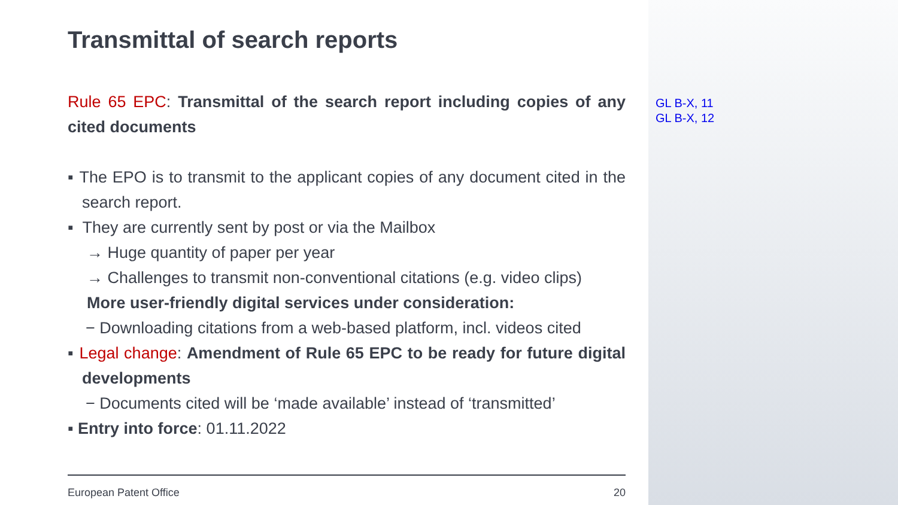Transmittal of search reports
Rule 65 EPC: Transmittal of the search report including copies of any cited documents
▪ The EPO is to transmit to the applicant copies of any document cited in the search report.
▪ They are currently sent by post or via the Mailbox
→ Huge quantity of paper per year
→ Challenges to transmit non-conventional citations (e.g. video clips)
More user-friendly digital services under consideration:
− Downloading citations from a web-based platform, incl. videos cited
▪ Legal change: Amendment of Rule 65 EPC to be ready for future digital developments
− Documents cited will be ‘made available’ instead of ‘transmitted’
▪ Entry into force: 01.11.2022
GL B-X, 11
GL B-X, 12
European Patent Office 20